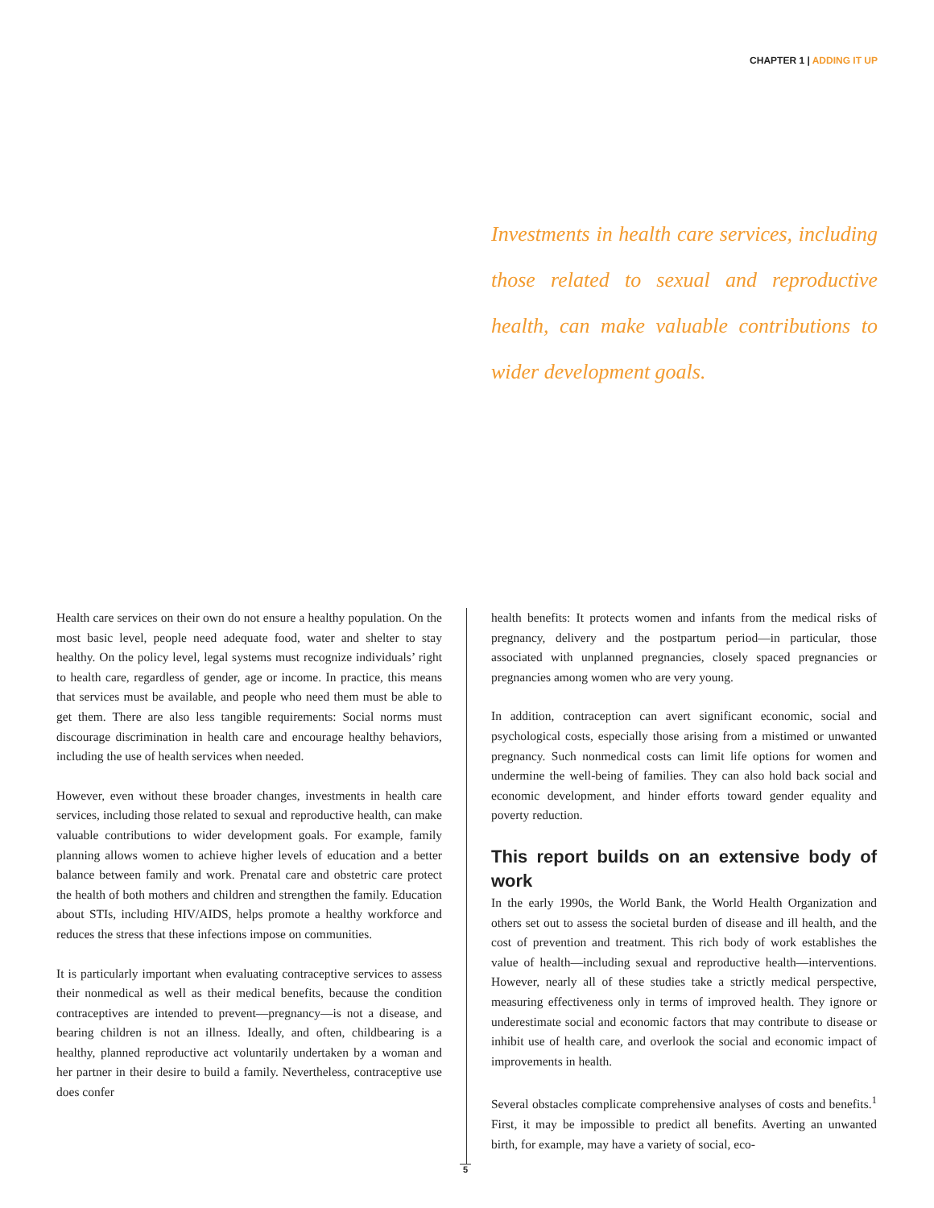CHAPTER 1 | ADDING IT UP
Investments in health care services, including those related to sexual and reproductive health, can make valuable contributions to wider development goals.
Health care services on their own do not ensure a healthy population. On the most basic level, people need adequate food, water and shelter to stay healthy. On the policy level, legal systems must recognize individuals’ right to health care, regardless of gender, age or income. In practice, this means that services must be available, and people who need them must be able to get them. There are also less tangible requirements: Social norms must discourage discrimination in health care and encourage healthy behaviors, including the use of health services when needed.
However, even without these broader changes, investments in health care services, including those related to sexual and reproductive health, can make valuable contributions to wider development goals. For example, family planning allows women to achieve higher levels of education and a better balance between family and work. Prenatal care and obstetric care protect the health of both mothers and children and strengthen the family. Education about STIs, including HIV/AIDS, helps promote a healthy workforce and reduces the stress that these infections impose on communities.
It is particularly important when evaluating contraceptive services to assess their nonmedical as well as their medical benefits, because the condition contraceptives are intended to prevent—pregnancy—is not a disease, and bearing children is not an illness. Ideally, and often, childbearing is a healthy, planned reproductive act voluntarily undertaken by a woman and her partner in their desire to build a family. Nevertheless, contraceptive use does confer
health benefits: It protects women and infants from the medical risks of pregnancy, delivery and the postpartum period—in particular, those associated with unplanned pregnancies, closely spaced pregnancies or pregnancies among women who are very young.
In addition, contraception can avert significant economic, social and psychological costs, especially those arising from a mistimed or unwanted pregnancy. Such nonmedical costs can limit life options for women and undermine the well-being of families. They can also hold back social and economic development, and hinder efforts toward gender equality and poverty reduction.
This report builds on an extensive body of work
In the early 1990s, the World Bank, the World Health Organization and others set out to assess the societal burden of disease and ill health, and the cost of prevention and treatment. This rich body of work establishes the value of health—including sexual and reproductive health—interventions. However, nearly all of these studies take a strictly medical perspective, measuring effectiveness only in terms of improved health. They ignore or underestimate social and economic factors that may contribute to disease or inhibit use of health care, and overlook the social and economic impact of improvements in health.
Several obstacles complicate comprehensive analyses of costs and benefits.<sup>1</sup> First, it may be impossible to predict all benefits. Averting an unwanted birth, for example, may have a variety of social, eco-
5